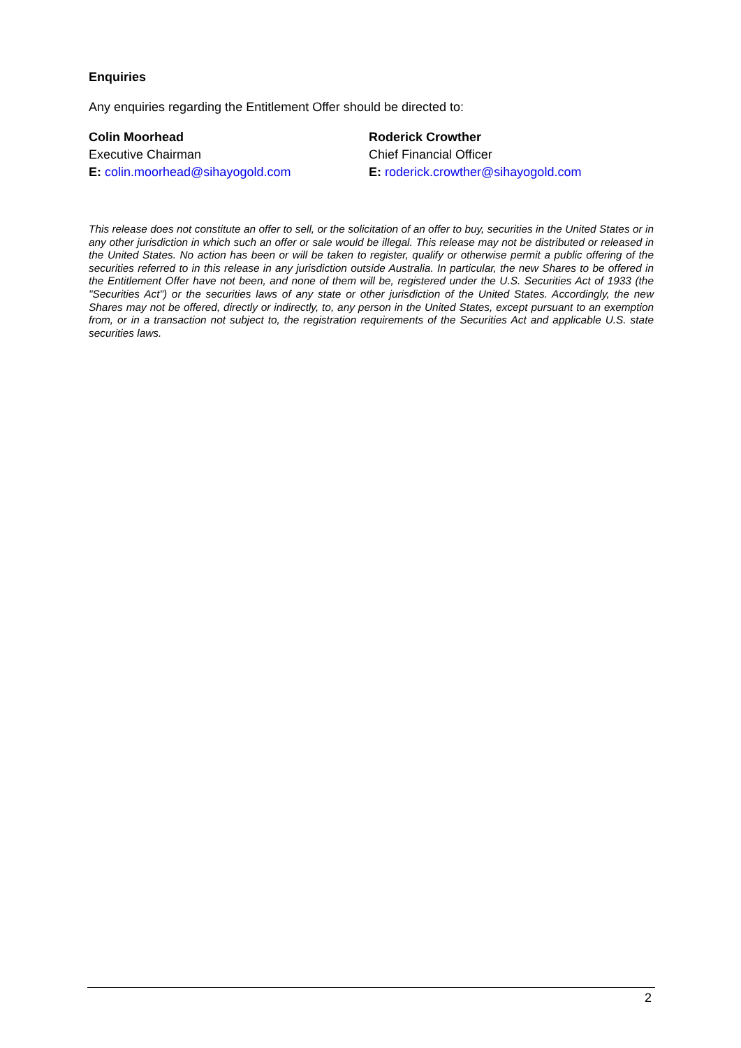Enquiries
Any enquiries regarding the Entitlement Offer should be directed to:
Colin Moorhead
Executive Chairman
E: colin.moorhead@sihayogold.com
Roderick Crowther
Chief Financial Officer
E: roderick.crowther@sihayogold.com
This release does not constitute an offer to sell, or the solicitation of an offer to buy, securities in the United States or in any other jurisdiction in which such an offer or sale would be illegal. This release may not be distributed or released in the United States. No action has been or will be taken to register, qualify or otherwise permit a public offering of the securities referred to in this release in any jurisdiction outside Australia. In particular, the new Shares to be offered in the Entitlement Offer have not been, and none of them will be, registered under the U.S. Securities Act of 1933 (the "Securities Act") or the securities laws of any state or other jurisdiction of the United States. Accordingly, the new Shares may not be offered, directly or indirectly, to, any person in the United States, except pursuant to an exemption from, or in a transaction not subject to, the registration requirements of the Securities Act and applicable U.S. state securities laws.
2